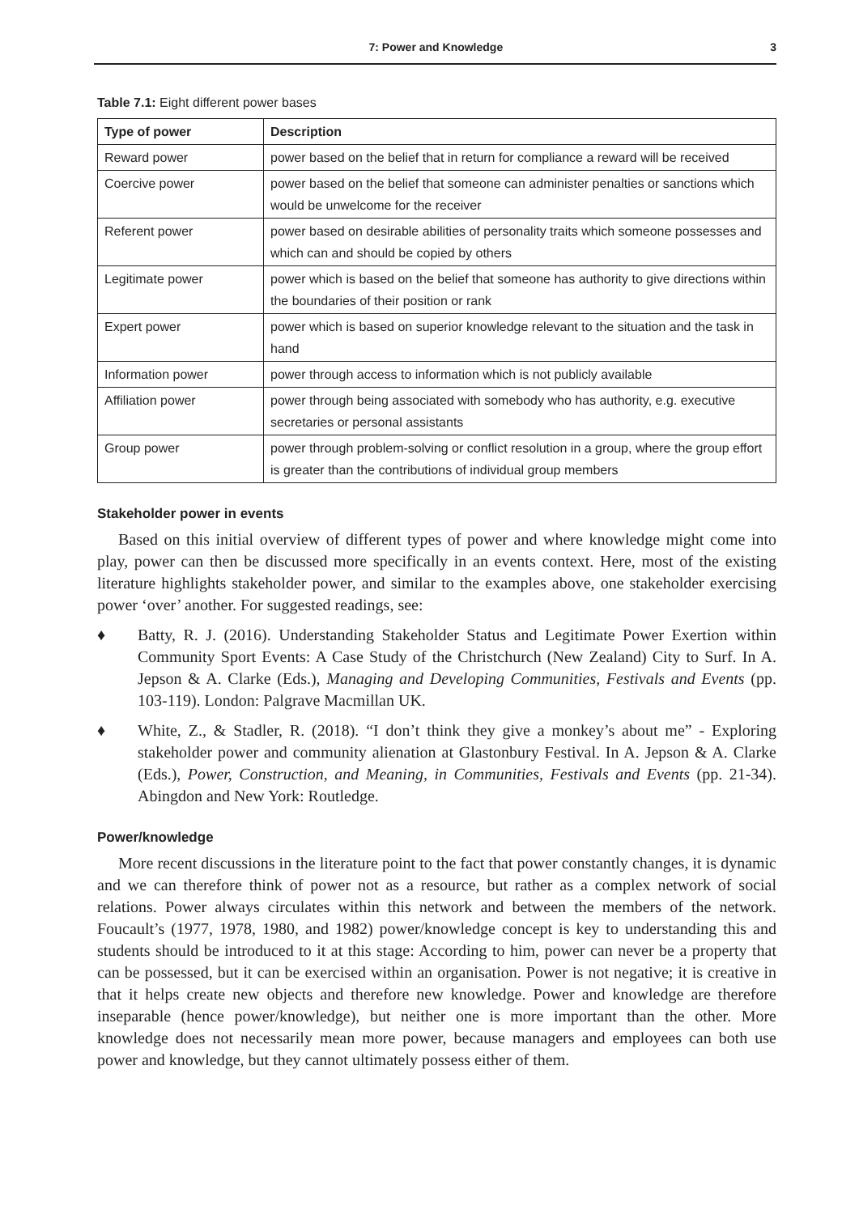7: Power and Knowledge 3
Table 7.1: Eight different power bases
| Type of power | Description |
| --- | --- |
| Reward power | power based on the belief that in return for compliance a reward will be received |
| Coercive power | power based on the belief that someone can administer penalties or sanctions which would be unwelcome for the receiver |
| Referent power | power based on desirable abilities of personality traits which someone possesses and which can and should be copied by others |
| Legitimate power | power which is based on the belief that someone has authority to give directions within the boundaries of their position or rank |
| Expert power | power which is based on superior knowledge relevant to the situation and the task in hand |
| Information power | power through access to information which is not publicly available |
| Affiliation power | power through being associated with somebody who has authority, e.g. executive secretaries or personal assistants |
| Group power | power through problem-solving or conflict resolution in a group, where the group effort is greater than the contributions of individual group members |
Stakeholder power in events
Based on this initial overview of different types of power and where knowledge might come into play, power can then be discussed more specifically in an events context. Here, most of the existing literature highlights stakeholder power, and similar to the examples above, one stakeholder exercising power ‘over’ another. For suggested readings, see:
♦ Batty, R. J. (2016). Understanding Stakeholder Status and Legitimate Power Exertion within Community Sport Events: A Case Study of the Christchurch (New Zealand) City to Surf. In A. Jepson & A. Clarke (Eds.), Managing and Developing Communities, Festivals and Events (pp. 103-119). London: Palgrave Macmillan UK.
♦ White, Z., & Stadler, R. (2018). “I don’t think they give a monkey’s about me” - Exploring stakeholder power and community alienation at Glastonbury Festival. In A. Jepson & A. Clarke (Eds.), Power, Construction, and Meaning, in Communities, Festivals and Events (pp. 21-34). Abingdon and New York: Routledge.
Power/knowledge
More recent discussions in the literature point to the fact that power constantly changes, it is dynamic and we can therefore think of power not as a resource, but rather as a complex network of social relations. Power always circulates within this network and between the members of the network. Foucault’s (1977, 1978, 1980, and 1982) power/knowledge concept is key to understanding this and students should be introduced to it at this stage: According to him, power can never be a property that can be possessed, but it can be exercised within an organisation. Power is not negative; it is creative in that it helps create new objects and therefore new knowledge. Power and knowledge are therefore inseparable (hence power/knowledge), but neither one is more important than the other. More knowledge does not necessarily mean more power, because managers and employees can both use power and knowledge, but they cannot ultimately possess either of them.